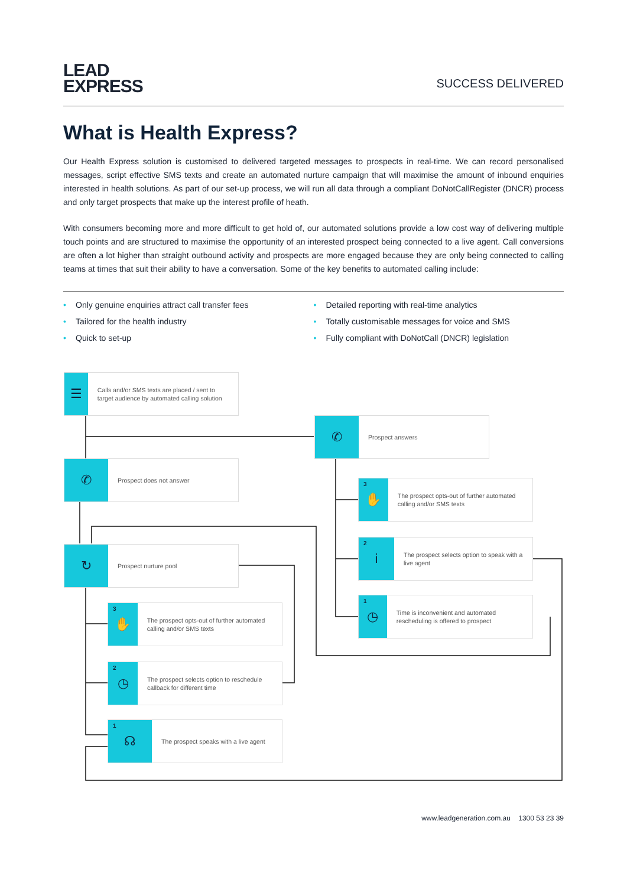LEAD
EXPRESS
SUCCESS DELIVERED
What is Health Express?
Our Health Express solution is customised to delivered targeted messages to prospects in real-time. We can record personalised messages, script effective SMS texts and create an automated nurture campaign that will maximise the amount of inbound enquiries interested in health solutions. As part of our set-up process, we will run all data through a compliant DoNotCallRegister (DNCR) process and only target prospects that make up the interest profile of heath.
With consumers becoming more and more difficult to get hold of, our automated solutions provide a low cost way of delivering multiple touch points and are structured to maximise the opportunity of an interested prospect being connected to a live agent. Call conversions are often a lot higher than straight outbound activity and prospects are more engaged because they are only being connected to calling teams at times that suit their ability to have a conversation. Some of the key benefits to automated calling include:
• Only genuine enquiries attract call transfer fees
• Tailored for the health industry
• Quick to set-up
• Detailed reporting with real-time analytics
• Totally customisable messages for voice and SMS
• Fully compliant with DoNotCall (DNCR) legislation
☰
Calls and/or SMS texts are placed / sent to target audience by automated calling solution
✆
Prospect answers
✆
Prospect does not answer
3 ✋
The prospect opts-out of further automated calling and/or SMS texts
2 i
The prospect selects option to speak with a live agent
↻
Prospect nurture pool
1 ◷
Time is inconvenient and automated rescheduling is offered to prospect
3 ✋
The prospect opts-out of further automated calling and/or SMS texts
2 ◷
The prospect selects option to reschedule callback for different time
1 ☊
The prospect speaks with a live agent
www.leadgeneration.com.au 1300 53 23 39